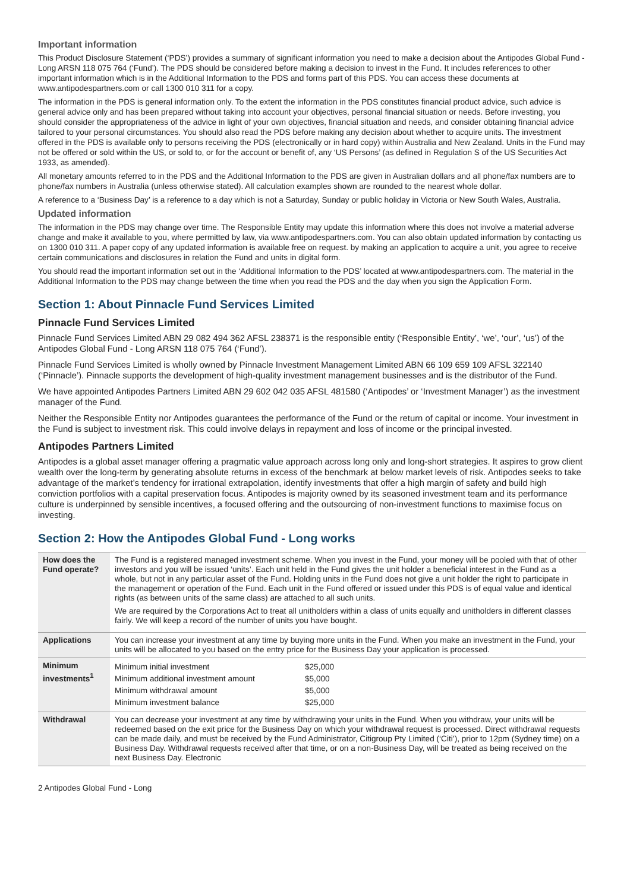Important information
This Product Disclosure Statement (‘PDS’) provides a summary of significant information you need to make a decision about the Antipodes Global Fund - Long ARSN 118 075 764 (‘Fund’). The PDS should be considered before making a decision to invest in the Fund. It includes references to other important information which is in the Additional Information to the PDS and forms part of this PDS. You can access these documents at www.antipodespartners.com or call 1300 010 311 for a copy.
The information in the PDS is general information only. To the extent the information in the PDS constitutes financial product advice, such advice is general advice only and has been prepared without taking into account your objectives, personal financial situation or needs. Before investing, you should consider the appropriateness of the advice in light of your own objectives, financial situation and needs, and consider obtaining financial advice tailored to your personal circumstances. You should also read the PDS before making any decision about whether to acquire units. The investment offered in the PDS is available only to persons receiving the PDS (electronically or in hard copy) within Australia and New Zealand. Units in the Fund may not be offered or sold within the US, or sold to, or for the account or benefit of, any ‘US Persons’ (as defined in Regulation S of the US Securities Act 1933, as amended).
All monetary amounts referred to in the PDS and the Additional Information to the PDS are given in Australian dollars and all phone/fax numbers are to phone/fax numbers in Australia (unless otherwise stated). All calculation examples shown are rounded to the nearest whole dollar.
A reference to a ‘Business Day’ is a reference to a day which is not a Saturday, Sunday or public holiday in Victoria or New South Wales, Australia.
Updated information
The information in the PDS may change over time. The Responsible Entity may update this information where this does not involve a material adverse change and make it available to you, where permitted by law, via www.antipodespartners.com. You can also obtain updated information by contacting us on 1300 010 311. A paper copy of any updated information is available free on request. by making an application to acquire a unit, you agree to receive certain communications and disclosures in relation the Fund and units in digital form.
You should read the important information set out in the ‘Additional Information to the PDS’ located at www.antipodespartners.com. The material in the Additional Information to the PDS may change between the time when you read the PDS and the day when you sign the Application Form.
Section 1: About Pinnacle Fund Services Limited
Pinnacle Fund Services Limited
Pinnacle Fund Services Limited ABN 29 082 494 362 AFSL 238371 is the responsible entity (‘Responsible Entity’, ‘we’, ‘our’, ‘us’) of the Antipodes Global Fund - Long ARSN 118 075 764 (‘Fund’).
Pinnacle Fund Services Limited is wholly owned by Pinnacle Investment Management Limited ABN 66 109 659 109 AFSL 322140 (‘Pinnacle’). Pinnacle supports the development of high-quality investment management businesses and is the distributor of the Fund.
We have appointed Antipodes Partners Limited ABN 29 602 042 035 AFSL 481580 (‘Antipodes’ or ‘Investment Manager’) as the investment manager of the Fund.
Neither the Responsible Entity nor Antipodes guarantees the performance of the Fund or the return of capital or income. Your investment in the Fund is subject to investment risk. This could involve delays in repayment and loss of income or the principal invested.
Antipodes Partners Limited
Antipodes is a global asset manager offering a pragmatic value approach across long only and long-short strategies. It aspires to grow client wealth over the long-term by generating absolute returns in excess of the benchmark at below market levels of risk. Antipodes seeks to take advantage of the market’s tendency for irrational extrapolation, identify investments that offer a high margin of safety and build high conviction portfolios with a capital preservation focus. Antipodes is majority owned by its seasoned investment team and its performance culture is underpinned by sensible incentives, a focused offering and the outsourcing of non-investment functions to maximise focus on investing.
Section 2: How the Antipodes Global Fund - Long works
| How does the Fund operate? | The Fund is a registered managed investment scheme. When you invest in the Fund, your money will be pooled with that of other investors and you will be issued ‘units’. Each unit held in the Fund gives the unit holder a beneficial interest in the Fund as a whole, but not in any particular asset of the Fund. Holding units in the Fund does not give a unit holder the right to participate in the management or operation of the Fund. Each unit in the Fund offered or issued under this PDS is of equal value and identical rights (as between units of the same class) are attached to all such units. We are required by the Corporations Act to treat all unitholders within a class of units equally and unitholders in different classes fairly. We will keep a record of the number of units you have bought. |
| Applications | You can increase your investment at any time by buying more units in the Fund. When you make an investment in the Fund, your units will be allocated to you based on the entry price for the Business Day your application is processed. |
| Minimum investments<sup>1</sup> | / Minimum initial investment / $25,000 / / Minimum additional investment amount / $5,000 / / Minimum withdrawal amount / $5,000 / / Minimum investment balance / $25,000 / |
| Withdrawal | You can decrease your investment at any time by withdrawing your units in the Fund. When you withdraw, your units will be redeemed based on the exit price for the Business Day on which your withdrawal request is processed. Direct withdrawal requests can be made daily, and must be received by the Fund Administrator, Citigroup Pty Limited (‘Citi’), prior to 12pm (Sydney time) on a Business Day. Withdrawal requests received after that time, or on a non-Business Day, will be treated as being received on the next Business Day. Electronic |
2 Antipodes Global Fund - Long